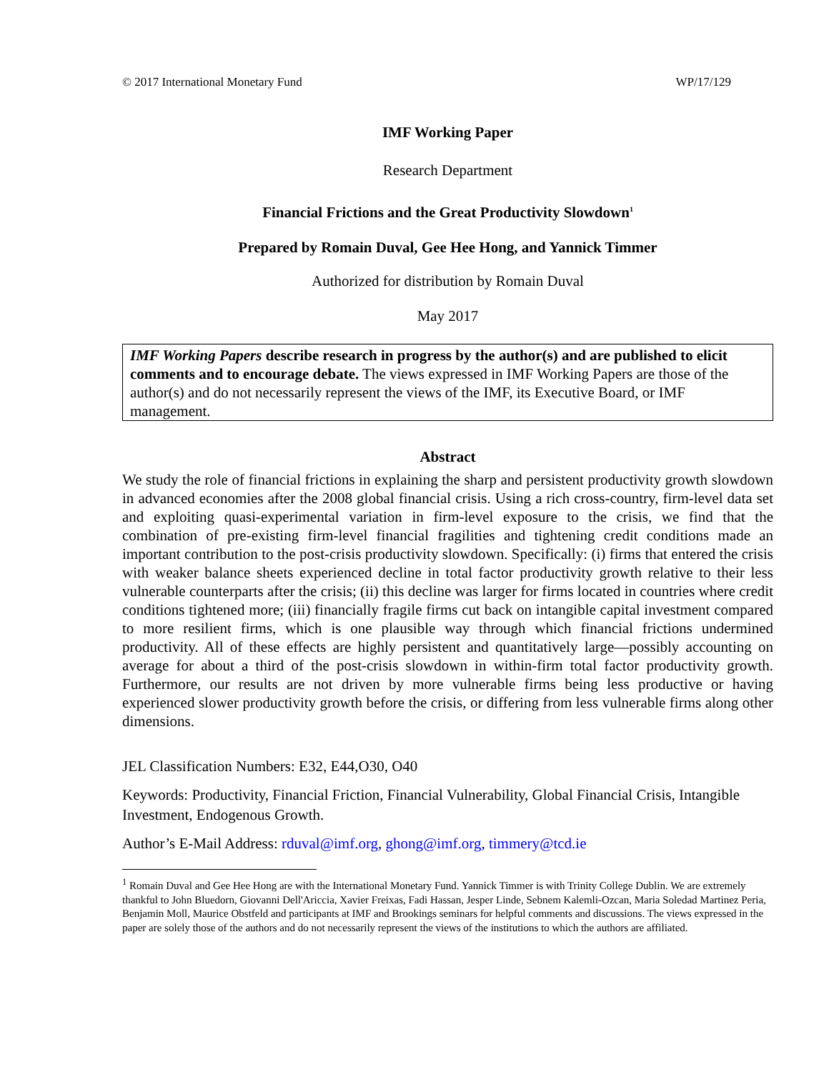© 2017 International Monetary Fund WP/17/129
IMF Working Paper
Research Department
Financial Frictions and the Great Productivity Slowdown<sup>1</sup>
Prepared by Romain Duval, Gee Hee Hong, and Yannick Timmer
Authorized for distribution by Romain Duval
May 2017
IMF Working Papers describe research in progress by the author(s) and are published to elicit comments and to encourage debate. The views expressed in IMF Working Papers are those of the author(s) and do not necessarily represent the views of the IMF, its Executive Board, or IMF management.
Abstract
We study the role of financial frictions in explaining the sharp and persistent productivity growth slowdown in advanced economies after the 2008 global financial crisis. Using a rich cross-country, firm-level data set and exploiting quasi-experimental variation in firm-level exposure to the crisis, we find that the combination of pre-existing firm-level financial fragilities and tightening credit conditions made an important contribution to the post-crisis productivity slowdown. Specifically: (i) firms that entered the crisis with weaker balance sheets experienced decline in total factor productivity growth relative to their less vulnerable counterparts after the crisis; (ii) this decline was larger for firms located in countries where credit conditions tightened more; (iii) financially fragile firms cut back on intangible capital investment compared to more resilient firms, which is one plausible way through which financial frictions undermined productivity. All of these effects are highly persistent and quantitatively large—possibly accounting on average for about a third of the post-crisis slowdown in within-firm total factor productivity growth. Furthermore, our results are not driven by more vulnerable firms being less productive or having experienced slower productivity growth before the crisis, or differing from less vulnerable firms along other dimensions.
JEL Classification Numbers: E32, E44,O30, O40
Keywords: Productivity, Financial Friction, Financial Vulnerability, Global Financial Crisis, Intangible Investment, Endogenous Growth.
Author’s E-Mail Address: rduval@imf.org, ghong@imf.org, timmery@tcd.ie
<sup>1</sup> Romain Duval and Gee Hee Hong are with the International Monetary Fund. Yannick Timmer is with Trinity College Dublin. We are extremely thankful to John Bluedorn, Giovanni Dell'Ariccia, Xavier Freixas, Fadi Hassan, Jesper Linde, Sebnem Kalemli-Ozcan, Maria Soledad Martinez Peria, Benjamin Moll, Maurice Obstfeld and participants at IMF and Brookings seminars for helpful comments and discussions. The views expressed in the paper are solely those of the authors and do not necessarily represent the views of the institutions to which the authors are affiliated.